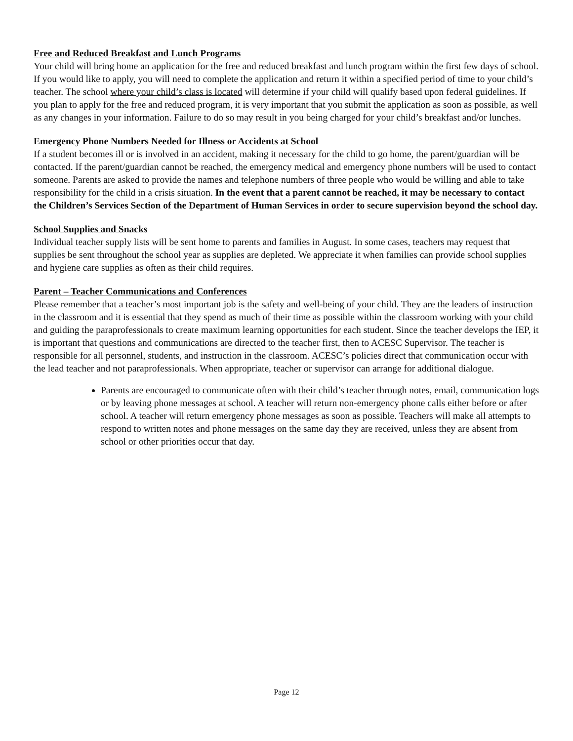Free and Reduced Breakfast and Lunch Programs
Your child will bring home an application for the free and reduced breakfast and lunch program within the first few days of school. If you would like to apply, you will need to complete the application and return it within a specified period of time to your child’s teacher. The school where your child’s class is located will determine if your child will qualify based upon federal guidelines. If you plan to apply for the free and reduced program, it is very important that you submit the application as soon as possible, as well as any changes in your information. Failure to do so may result in you being charged for your child’s breakfast and/or lunches.
Emergency Phone Numbers Needed for Illness or Accidents at School
If a student becomes ill or is involved in an accident, making it necessary for the child to go home, the parent/guardian will be contacted. If the parent/guardian cannot be reached, the emergency medical and emergency phone numbers will be used to contact someone. Parents are asked to provide the names and telephone numbers of three people who would be willing and able to take responsibility for the child in a crisis situation. In the event that a parent cannot be reached, it may be necessary to contact the Children’s Services Section of the Department of Human Services in order to secure supervision beyond the school day.
School Supplies and Snacks
Individual teacher supply lists will be sent home to parents and families in August. In some cases, teachers may request that supplies be sent throughout the school year as supplies are depleted. We appreciate it when families can provide school supplies and hygiene care supplies as often as their child requires.
Parent – Teacher Communications and Conferences
Please remember that a teacher’s most important job is the safety and well-being of your child. They are the leaders of instruction in the classroom and it is essential that they spend as much of their time as possible within the classroom working with your child and guiding the paraprofessionals to create maximum learning opportunities for each student. Since the teacher develops the IEP, it is important that questions and communications are directed to the teacher first, then to ACESC Supervisor. The teacher is responsible for all personnel, students, and instruction in the classroom. ACESC’s policies direct that communication occur with the lead teacher and not paraprofessionals. When appropriate, teacher or supervisor can arrange for additional dialogue.
Parents are encouraged to communicate often with their child’s teacher through notes, email, communication logs or by leaving phone messages at school. A teacher will return non-emergency phone calls either before or after school. A teacher will return emergency phone messages as soon as possible. Teachers will make all attempts to respond to written notes and phone messages on the same day they are received, unless they are absent from school or other priorities occur that day.
Page 12